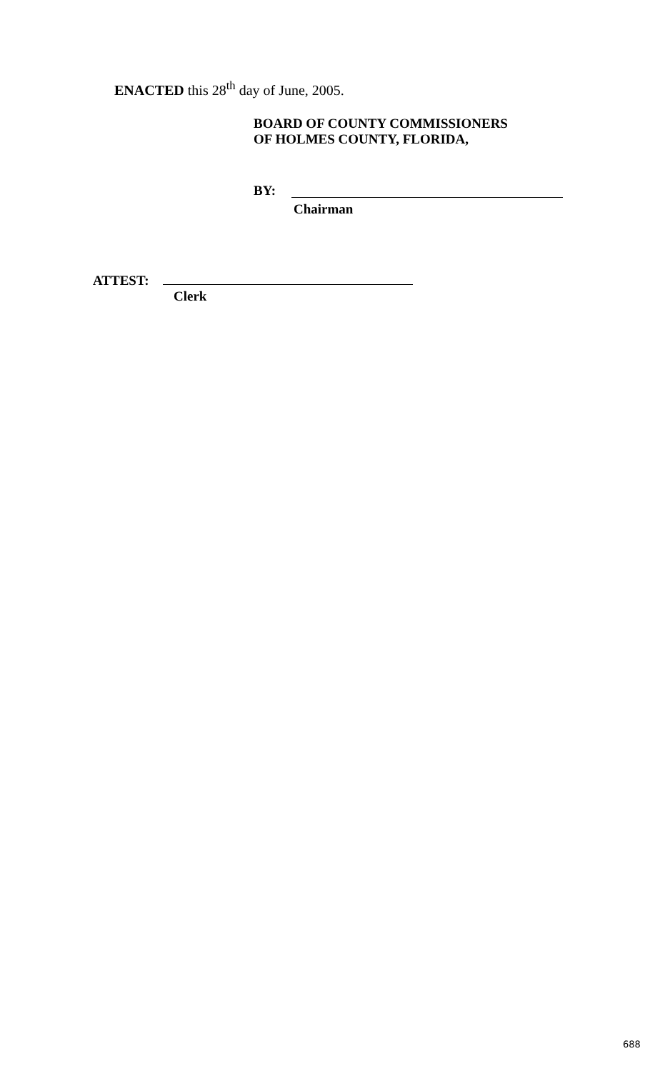ENACTED this 28<sup>th</sup> day of June, 2005.
BOARD OF COUNTY COMMISSIONERS
OF HOLMES COUNTY, FLORIDA,
BY:
Chairman
ATTEST:
Clerk
688